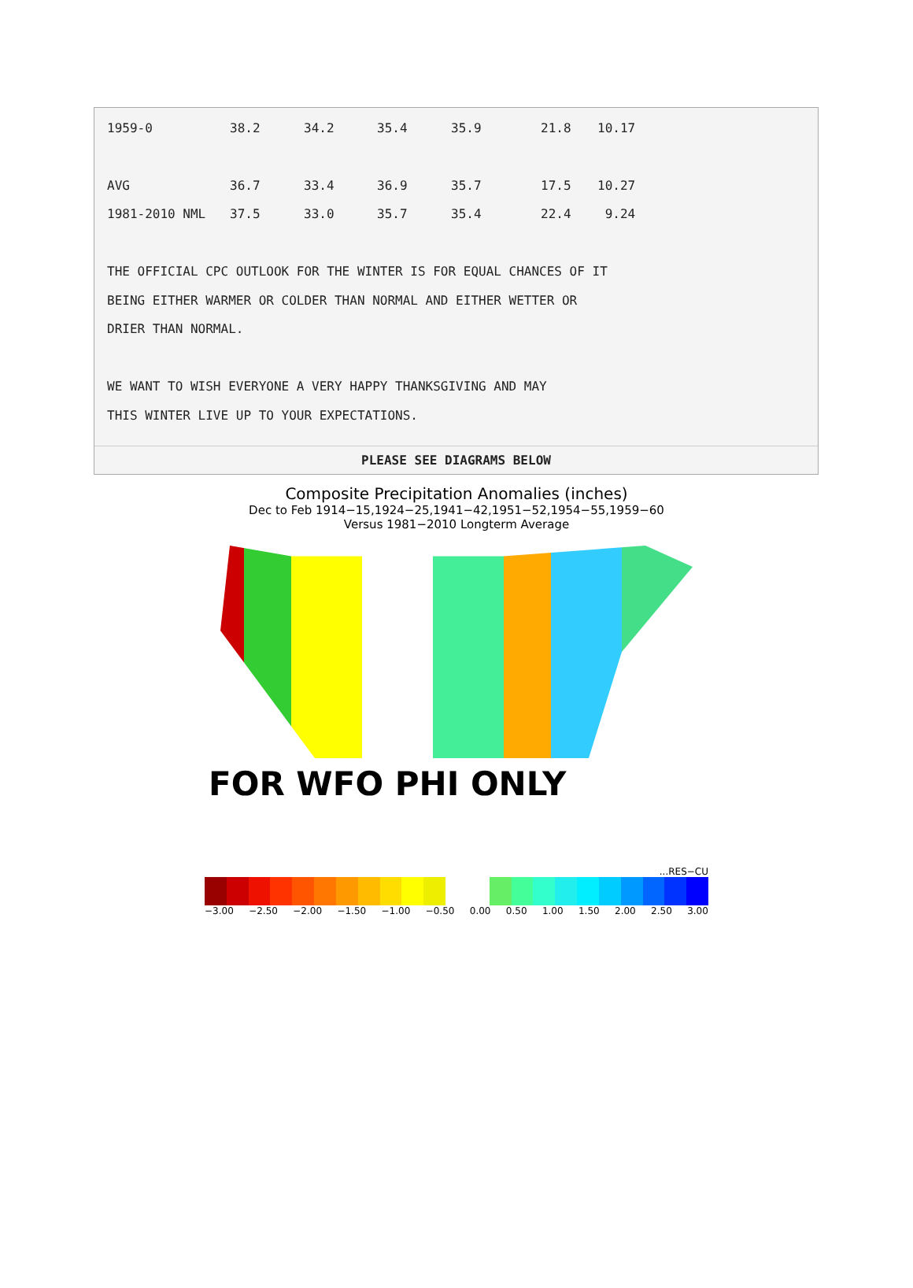| 1959-0 | 38.2 | 34.2 | 35.4 | 35.9 | 21.8 | 10.17 |
| AVG | 36.7 | 33.4 | 36.9 | 35.7 | 17.5 | 10.27 |
| 1981-2010 NML | 37.5 | 33.0 | 35.7 | 35.4 | 22.4 | 9.24 |
THE OFFICIAL CPC OUTLOOK FOR THE WINTER IS FOR EQUAL CHANCES OF IT
BEING EITHER WARMER OR COLDER THAN NORMAL AND EITHER WETTER OR
DRIER THAN NORMAL.
WE WANT TO WISH EVERYONE A VERY HAPPY THANKSGIVING AND MAY
THIS WINTER LIVE UP TO YOUR EXPECTATIONS.
PLEASE SEE DIAGRAMS BELOW
Composite Precipitation Anomalies (inches)
Dec to Feb 1914−15,1924−25,1941−42,1951−52,1954−55,1959−60
Versus 1981−2010 Longterm Average
FOR WFO PHI ONLY
...RES−CU
−3.00 −2.50 −2.00 −1.50 −1.00 −0.50 0.00 0.50 1.00 1.50 2.00 2.50 3.00